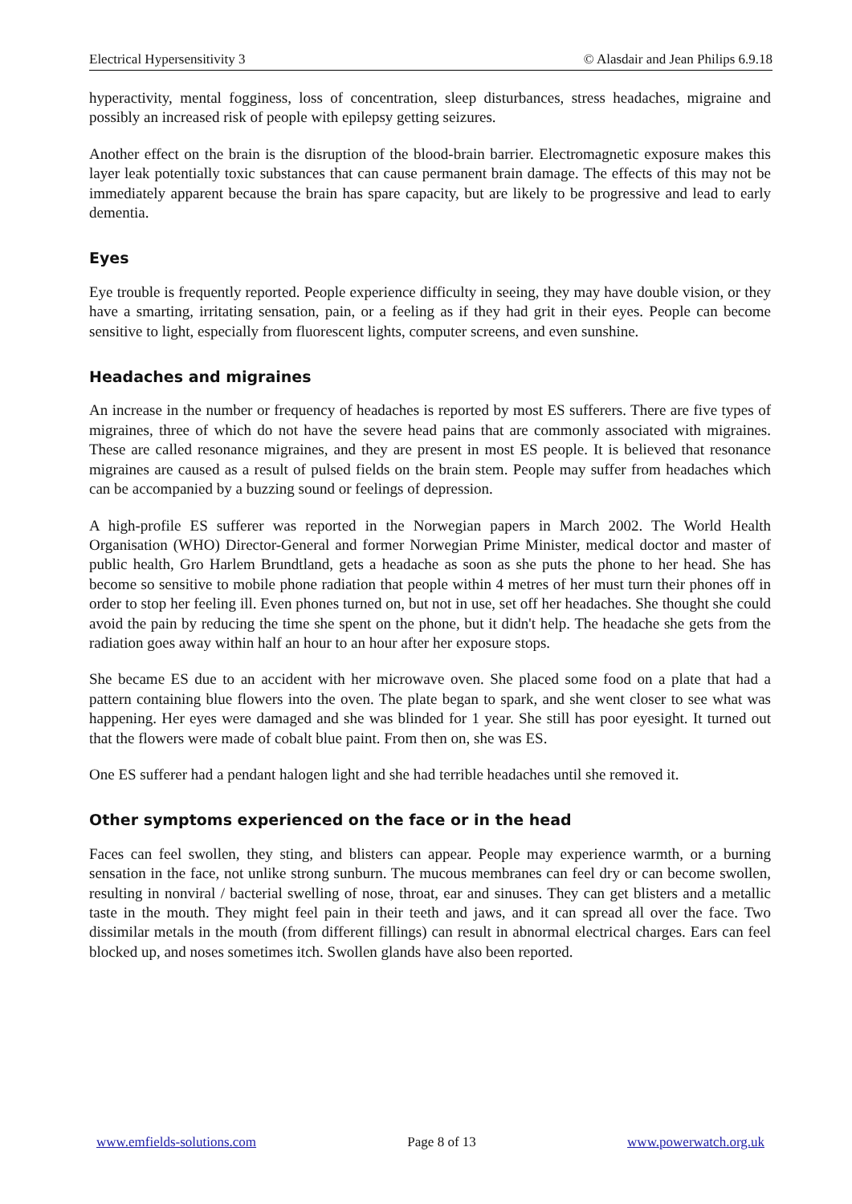Electrical Hypersensitivity 3 © Alasdair and Jean Philips 6.9.18
hyperactivity, mental fogginess, loss of concentration, sleep disturbances, stress headaches, migraine and possibly an increased risk of people with epilepsy getting seizures.
Another effect on the brain is the disruption of the blood-brain barrier. Electromagnetic exposure makes this layer leak potentially toxic substances that can cause permanent brain damage. The effects of this may not be immediately apparent because the brain has spare capacity, but are likely to be progressive and lead to early dementia.
Eyes
Eye trouble is frequently reported. People experience difficulty in seeing, they may have double vision, or they have a smarting, irritating sensation, pain, or a feeling as if they had grit in their eyes. People can become sensitive to light, especially from fluorescent lights, computer screens, and even sunshine.
Headaches and migraines
An increase in the number or frequency of headaches is reported by most ES sufferers. There are five types of migraines, three of which do not have the severe head pains that are commonly associated with migraines. These are called resonance migraines, and they are present in most ES people. It is believed that resonance migraines are caused as a result of pulsed fields on the brain stem. People may suffer from headaches which can be accompanied by a buzzing sound or feelings of depression.
A high-profile ES sufferer was reported in the Norwegian papers in March 2002. The World Health Organisation (WHO) Director-General and former Norwegian Prime Minister, medical doctor and master of public health, Gro Harlem Brundtland, gets a headache as soon as she puts the phone to her head. She has become so sensitive to mobile phone radiation that people within 4 metres of her must turn their phones off in order to stop her feeling ill. Even phones turned on, but not in use, set off her headaches. She thought she could avoid the pain by reducing the time she spent on the phone, but it didn't help. The headache she gets from the radiation goes away within half an hour to an hour after her exposure stops.
She became ES due to an accident with her microwave oven. She placed some food on a plate that had a pattern containing blue flowers into the oven. The plate began to spark, and she went closer to see what was happening. Her eyes were damaged and she was blinded for 1 year. She still has poor eyesight. It turned out that the flowers were made of cobalt blue paint. From then on, she was ES.
One ES sufferer had a pendant halogen light and she had terrible headaches until she removed it.
Other symptoms experienced on the face or in the head
Faces can feel swollen, they sting, and blisters can appear. People may experience warmth, or a burning sensation in the face, not unlike strong sunburn. The mucous membranes can feel dry or can become swollen, resulting in nonviral / bacterial swelling of nose, throat, ear and sinuses. They can get blisters and a metallic taste in the mouth. They might feel pain in their teeth and jaws, and it can spread all over the face. Two dissimilar metals in the mouth (from different fillings) can result in abnormal electrical charges. Ears can feel blocked up, and noses sometimes itch. Swollen glands have also been reported.
www.emfields-solutions.com Page 8 of 13 www.powerwatch.org.uk